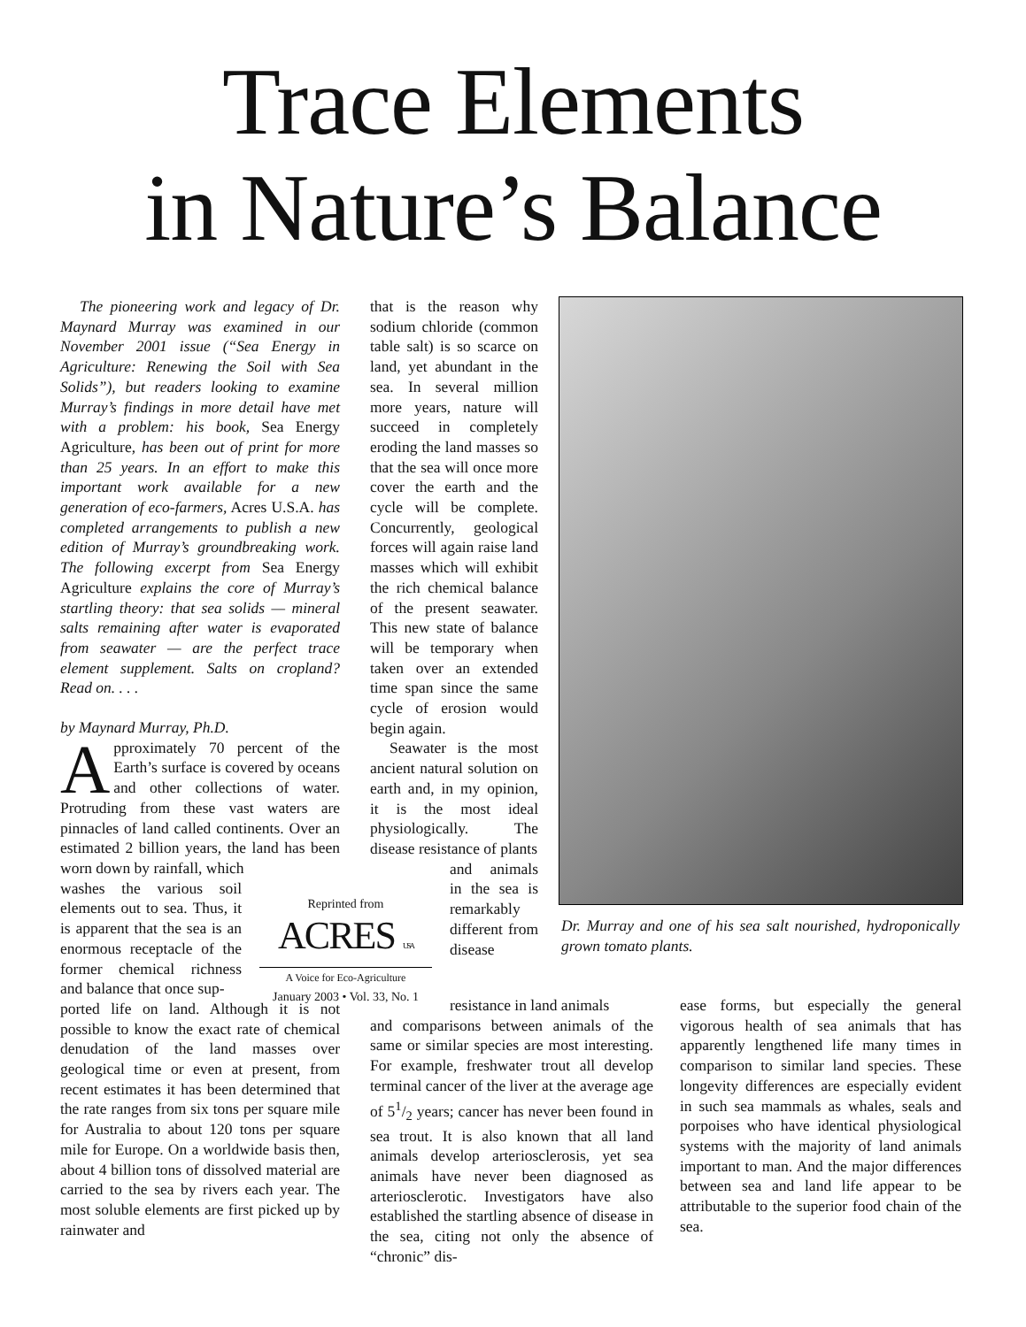Trace Elements
in Nature’s Balance
The pioneering work and legacy of Dr. Maynard Murray was examined in our November 2001 issue (“Sea Energy in Agriculture: Renewing the Soil with Sea Solids”), but readers looking to examine Murray’s findings in more detail have met with a problem: his book, Sea Energy Agriculture, has been out of print for more than 25 years. In an effort to make this important work available for a new generation of eco-farmers, Acres U.S.A. has completed arrangements to publish a new edition of Murray’s groundbreaking work. The following excerpt from Sea Energy Agriculture explains the core of Murray’s startling theory: that sea solids — mineral salts remaining after water is evaporated from seawater — are the perfect trace element supplement. Salts on cropland? Read on. . . .
by Maynard Murray, Ph.D.
Approximately 70 percent of the Earth’s surface is covered by oceans and other collections of water. Protruding from these vast waters are pinnacles of land called continents. Over an estimated 2 billion years, the land has been worn down by rainfall, which
washes the various soil elements out to sea. Thus, it is apparent that the sea is an enormous receptacle of the former chemical richness and balance that once sup-
ported life on land. Although it is not possible to know the exact rate of chemical denudation of the land masses over geological time or even at present, from recent estimates it has been determined that the rate ranges from six tons per square mile for Australia to about 120 tons per square mile for Europe. On a worldwide basis then, about 4 billion tons of dissolved material are carried to the sea by rivers each year. The most soluble elements are first picked up by rainwater and
that is the reason why sodium chloride (common table salt) is so scarce on land, yet abundant in the sea. In several million more years, nature will succeed in completely eroding the land masses so that the sea will once more cover the earth and the cycle will be complete. Concurrently, geological forces will again raise land masses which will exhibit the rich chemical balance of the present seawater. This new state of balance will be temporary when taken over an extended time span since the same cycle of erosion would begin again.
Seawater is the most ancient natural solution on earth and, in my opinion, it is the most ideal physiologically. The disease resistance of plants
and animals in the sea is remarkably different from disease
Reprinted from
ACRES USA
A Voice for Eco-Agriculture
January 2003 • Vol. 33, No. 1
Dr. Murray and one of his sea salt nourished, hydroponically grown tomato plants.
resistance in land animals
and comparisons between animals of the same or similar species are most interesting. For example, freshwater trout all develop terminal cancer of the liver at the average age of 51/2 years; cancer has never been found in sea trout. It is also known that all land animals develop arteriosclerosis, yet sea animals have never been diagnosed as arteriosclerotic. Investigators have also established the startling absence of disease in the sea, citing not only the absence of “chronic” dis-
ease forms, but especially the general vigorous health of sea animals that has apparently lengthened life many times in comparison to similar land species. These longevity differences are especially evident in such sea mammals as whales, seals and porpoises who have identical physiological systems with the majority of land animals important to man. And the major differences between sea and land life appear to be attributable to the superior food chain of the sea.